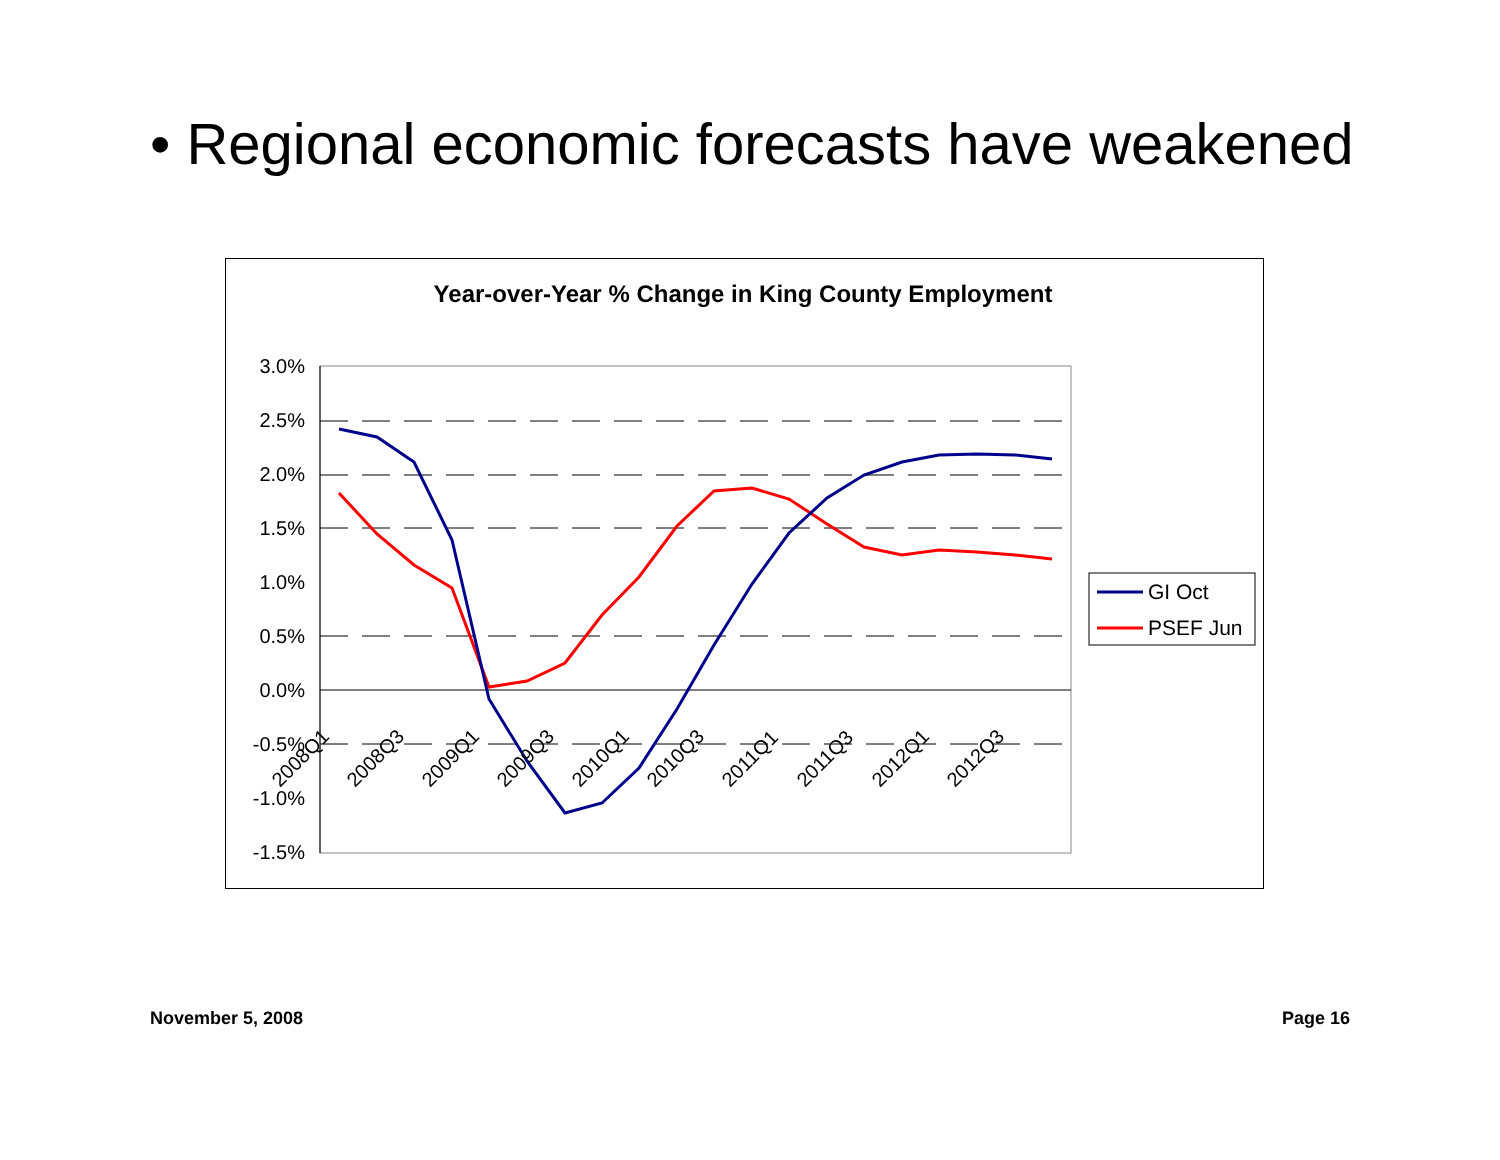• Regional economic forecasts have weakened
Year-over-Year % Change in King County Employment
3.0%
2.5%
2.0%
1.5%
1.0%
0.5%
0.0%
-0.5%
-1.0%
-1.5%
2008Q1
2008Q3
2009Q1
2009Q3
2010Q1
2010Q3
2011Q1
2011Q3
2012Q1
2012Q3
GI Oct
PSEF Jun
November 5, 2008 Page 16